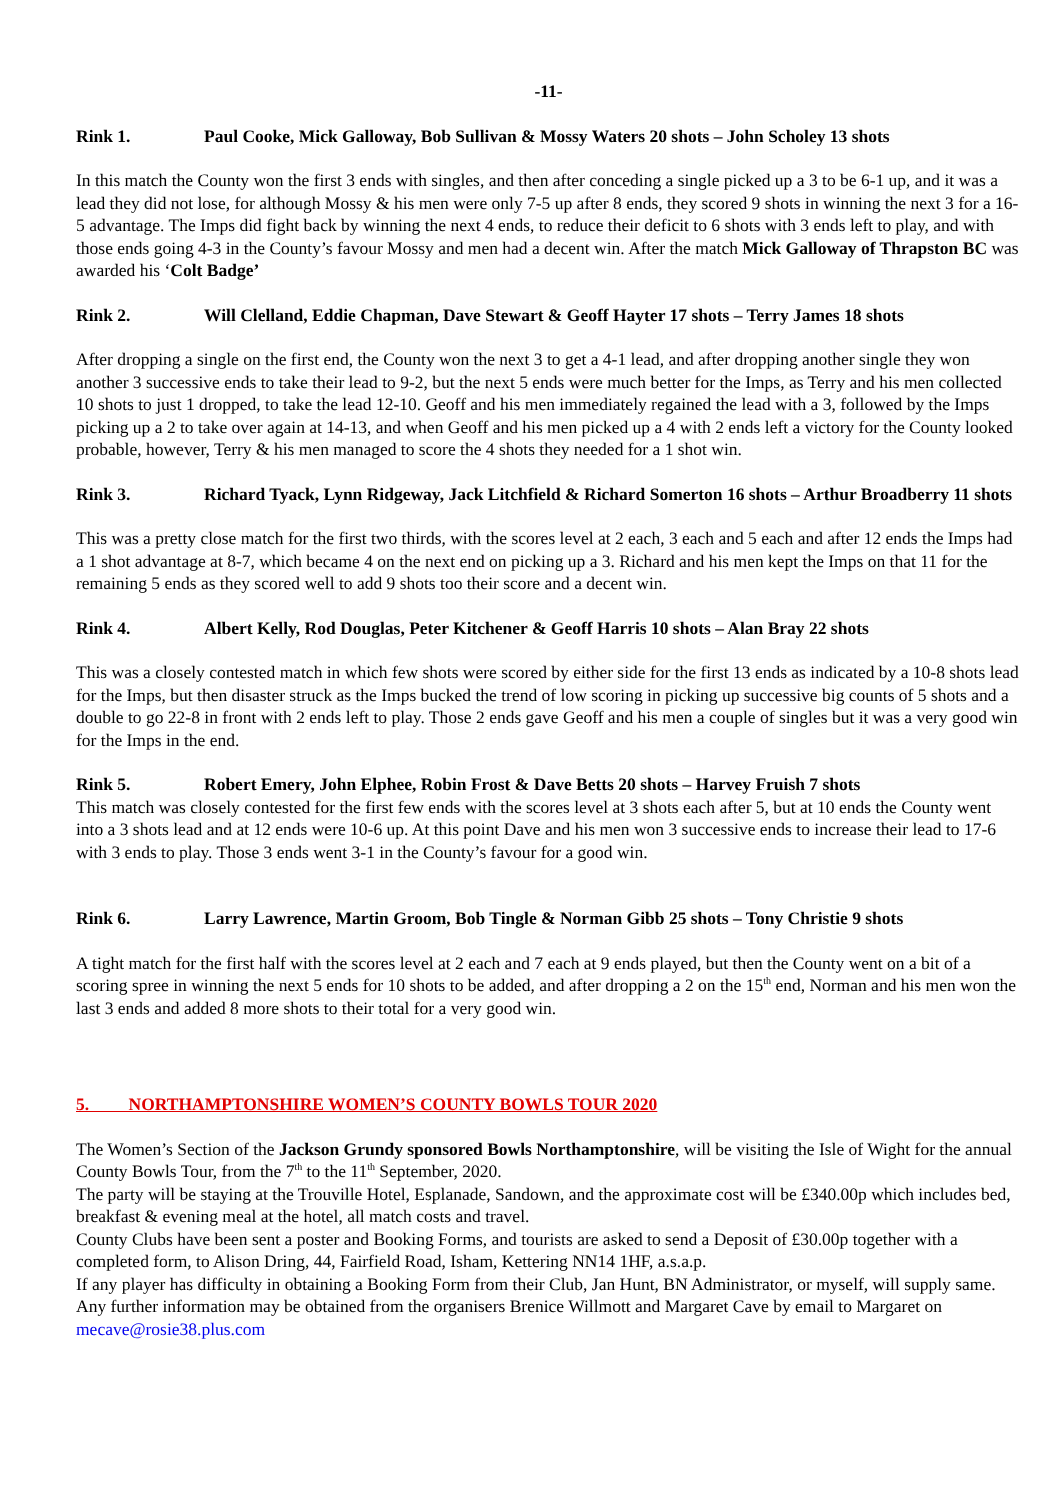-11-
Rink 1. Paul Cooke, Mick Galloway, Bob Sullivan & Mossy Waters 20 shots – John Scholey 13 shots
In this match the County won the first 3 ends with singles, and then after conceding a single picked up a 3 to be 6-1 up, and it was a lead they did not lose, for although Mossy & his men were only 7-5 up after 8 ends, they scored 9 shots in winning the next 3 for a 16-5 advantage. The Imps did fight back by winning the next 4 ends, to reduce their deficit to 6 shots with 3 ends left to play, and with those ends going 4-3 in the County’s favour Mossy and men had a decent win. After the match Mick Galloway of Thrapston BC was awarded his ‘Colt Badge’
Rink 2. Will Clelland, Eddie Chapman, Dave Stewart & Geoff Hayter 17 shots – Terry James 18 shots
After dropping a single on the first end, the County won the next 3 to get a 4-1 lead, and after dropping another single they won another 3 successive ends to take their lead to 9-2, but the next 5 ends were much better for the Imps, as Terry and his men collected 10 shots to just 1 dropped, to take the lead 12-10. Geoff and his men immediately regained the lead with a 3, followed by the Imps picking up a 2 to take over again at 14-13, and when Geoff and his men picked up a 4 with 2 ends left a victory for the County looked probable, however, Terry & his men managed to score the 4 shots they needed for a 1 shot win.
Rink 3. Richard Tyack, Lynn Ridgeway, Jack Litchfield & Richard Somerton 16 shots – Arthur Broadberry 11 shots
This was a pretty close match for the first two thirds, with the scores level at 2 each, 3 each and 5 each and after 12 ends the Imps had a 1 shot advantage at 8-7, which became 4 on the next end on picking up a 3. Richard and his men kept the Imps on that 11 for the remaining 5 ends as they scored well to add 9 shots too their score and a decent win.
Rink 4. Albert Kelly, Rod Douglas, Peter Kitchener & Geoff Harris 10 shots – Alan Bray 22 shots
This was a closely contested match in which few shots were scored by either side for the first 13 ends as indicated by a 10-8 shots lead for the Imps, but then disaster struck as the Imps bucked the trend of low scoring in picking up successive big counts of 5 shots and a double to go 22-8 in front with 2 ends left to play. Those 2 ends gave Geoff and his men a couple of singles but it was a very good win for the Imps in the end.
Rink 5. Robert Emery, John Elphee, Robin Frost & Dave Betts 20 shots – Harvey Fruish 7 shots
This match was closely contested for the first few ends with the scores level at 3 shots each after 5, but at 10 ends the County went into a 3 shots lead and at 12 ends were 10-6 up. At this point Dave and his men won 3 successive ends to increase their lead to 17-6 with 3 ends to play. Those 3 ends went 3-1 in the County’s favour for a good win.
Rink 6. Larry Lawrence, Martin Groom, Bob Tingle & Norman Gibb 25 shots – Tony Christie 9 shots
A tight match for the first half with the scores level at 2 each and 7 each at 9 ends played, but then the County went on a bit of a scoring spree in winning the next 5 ends for 10 shots to be added, and after dropping a 2 on the 15<sup>th</sup> end, Norman and his men won the last 3 ends and added 8 more shots to their total for a very good win.
5. NORTHAMPTONSHIRE WOMEN’S COUNTY BOWLS TOUR 2020
The Women’s Section of the Jackson Grundy sponsored Bowls Northamptonshire, will be visiting the Isle of Wight for the annual County Bowls Tour, from the 7<sup>th</sup> to the 11<sup>th</sup> September, 2020.
The party will be staying at the Trouville Hotel, Esplanade, Sandown, and the approximate cost will be £340.00p which includes bed, breakfast & evening meal at the hotel, all match costs and travel.
County Clubs have been sent a poster and Booking Forms, and tourists are asked to send a Deposit of £30.00p together with a completed form, to Alison Dring, 44, Fairfield Road, Isham, Kettering NN14 1HF, a.s.a.p.
If any player has difficulty in obtaining a Booking Form from their Club, Jan Hunt, BN Administrator, or myself, will supply same.
Any further information may be obtained from the organisers Brenice Willmott and Margaret Cave by email to Margaret on mecave@rosie38.plus.com